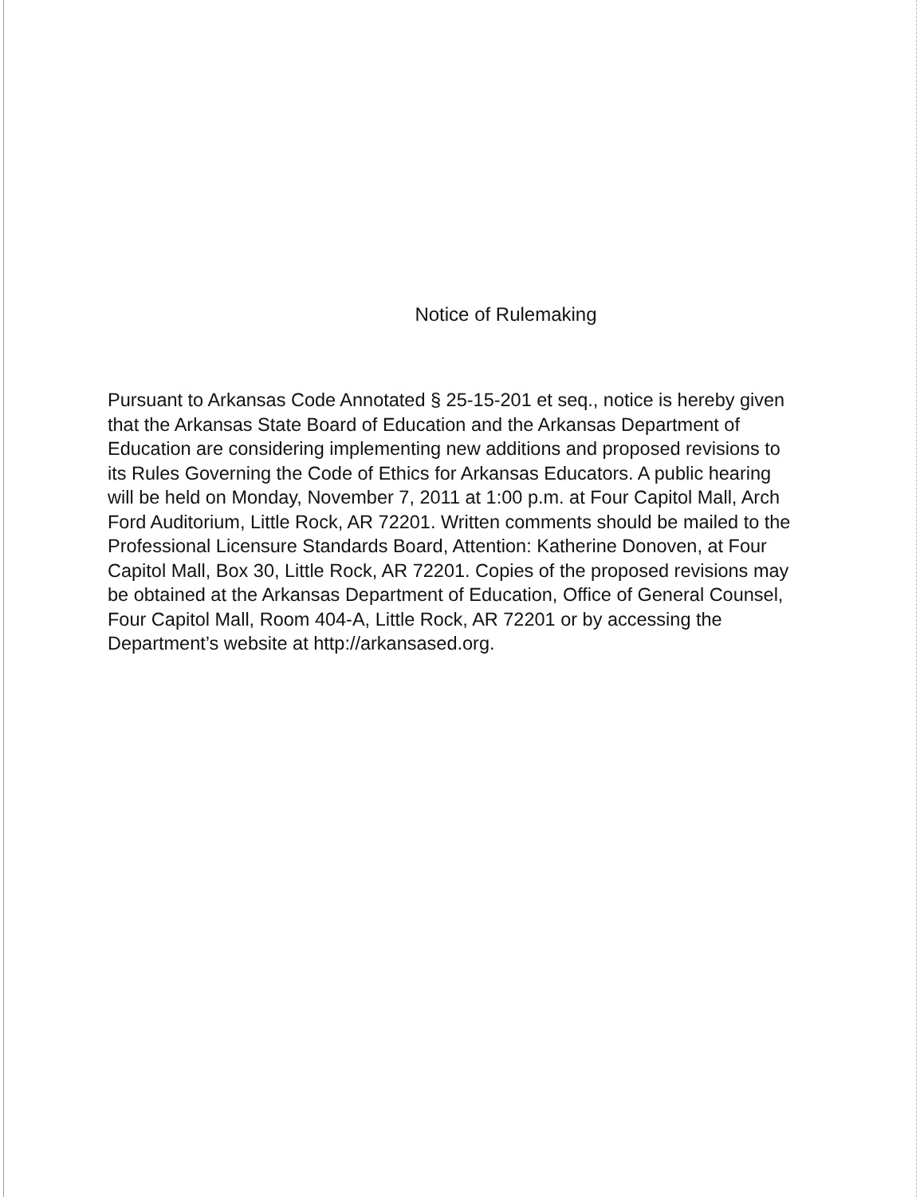Notice of Rulemaking
Pursuant to Arkansas Code Annotated § 25-15-201 et seq., notice is hereby given that the Arkansas State Board of Education and the Arkansas Department of Education are considering implementing new additions and proposed revisions to its Rules Governing the Code of Ethics for Arkansas Educators. A public hearing will be held on Monday, November 7, 2011 at 1:00 p.m. at Four Capitol Mall, Arch Ford Auditorium, Little Rock, AR 72201. Written comments should be mailed to the Professional Licensure Standards Board, Attention: Katherine Donoven, at Four Capitol Mall, Box 30, Little Rock, AR 72201. Copies of the proposed revisions may be obtained at the Arkansas Department of Education, Office of General Counsel, Four Capitol Mall, Room 404-A, Little Rock, AR 72201 or by accessing the Department’s website at http://arkansased.org.